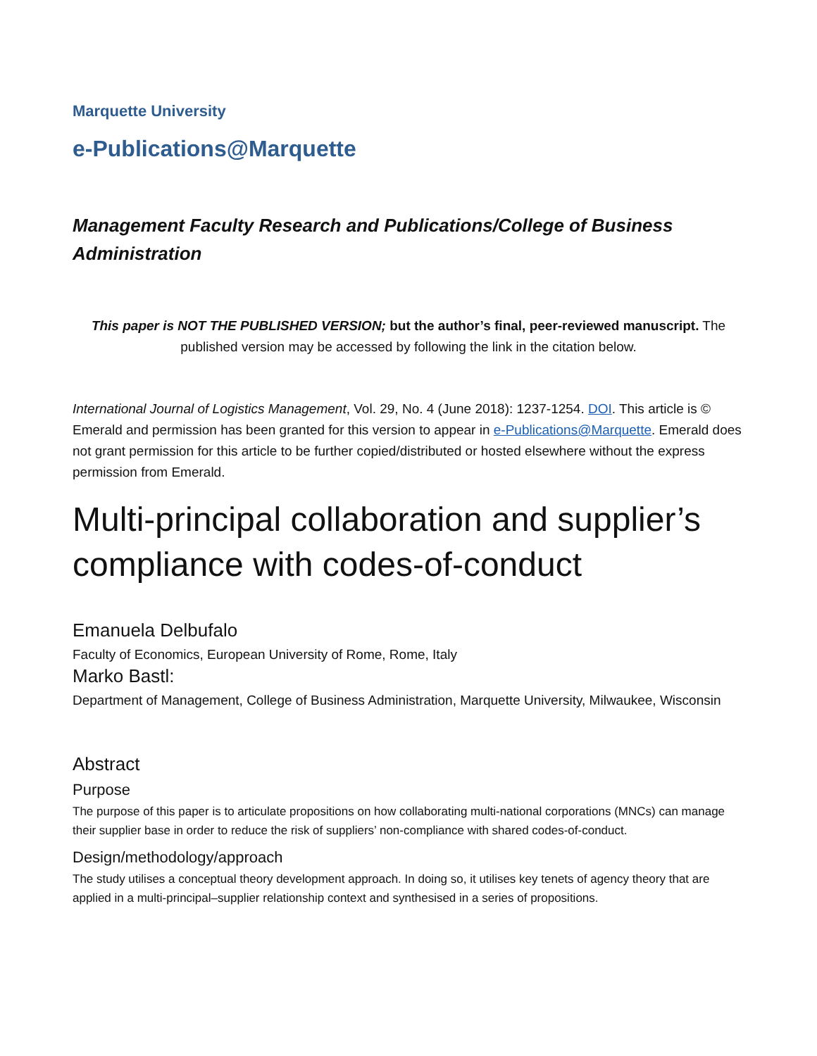Marquette University
e-Publications@Marquette
Management Faculty Research and Publications/College of Business Administration
This paper is NOT THE PUBLISHED VERSION; but the author’s final, peer-reviewed manuscript. The published version may be accessed by following the link in the citation below.
International Journal of Logistics Management, Vol. 29, No. 4 (June 2018): 1237-1254. DOI. This article is © Emerald and permission has been granted for this version to appear in e-Publications@Marquette. Emerald does not grant permission for this article to be further copied/distributed or hosted elsewhere without the express permission from Emerald.
Multi-principal collaboration and supplier’s compliance with codes-of-conduct
Emanuela Delbufalo
Faculty of Economics, European University of Rome, Rome, Italy
Marko Bastl:
Department of Management, College of Business Administration, Marquette University, Milwaukee, Wisconsin
Abstract
Purpose
The purpose of this paper is to articulate propositions on how collaborating multi-national corporations (MNCs) can manage their supplier base in order to reduce the risk of suppliers’ non-compliance with shared codes-of-conduct.
Design/methodology/approach
The study utilises a conceptual theory development approach. In doing so, it utilises key tenets of agency theory that are applied in a multi-principal–supplier relationship context and synthesised in a series of propositions.